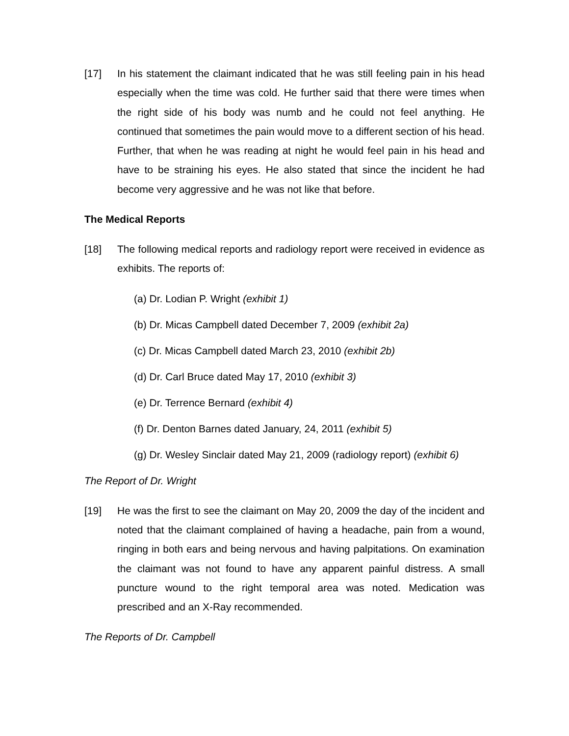[17] In his statement the claimant indicated that he was still feeling pain in his head especially when the time was cold. He further said that there were times when the right side of his body was numb and he could not feel anything. He continued that sometimes the pain would move to a different section of his head. Further, that when he was reading at night he would feel pain in his head and have to be straining his eyes. He also stated that since the incident he had become very aggressive and he was not like that before.
The Medical Reports
[18] The following medical reports and radiology report were received in evidence as exhibits. The reports of:
(a) Dr. Lodian P. Wright (exhibit 1)
(b) Dr. Micas Campbell dated December 7, 2009 (exhibit 2a)
(c) Dr. Micas Campbell dated March 23, 2010 (exhibit 2b)
(d) Dr. Carl Bruce dated May 17, 2010 (exhibit 3)
(e) Dr. Terrence Bernard (exhibit 4)
(f) Dr. Denton Barnes dated January, 24, 2011 (exhibit 5)
(g) Dr. Wesley Sinclair dated May 21, 2009 (radiology report) (exhibit 6)
The Report of Dr. Wright
[19] He was the first to see the claimant on May 20, 2009 the day of the incident and noted that the claimant complained of having a headache, pain from a wound, ringing in both ears and being nervous and having palpitations. On examination the claimant was not found to have any apparent painful distress. A small puncture wound to the right temporal area was noted. Medication was prescribed and an X-Ray recommended.
The Reports of Dr. Campbell